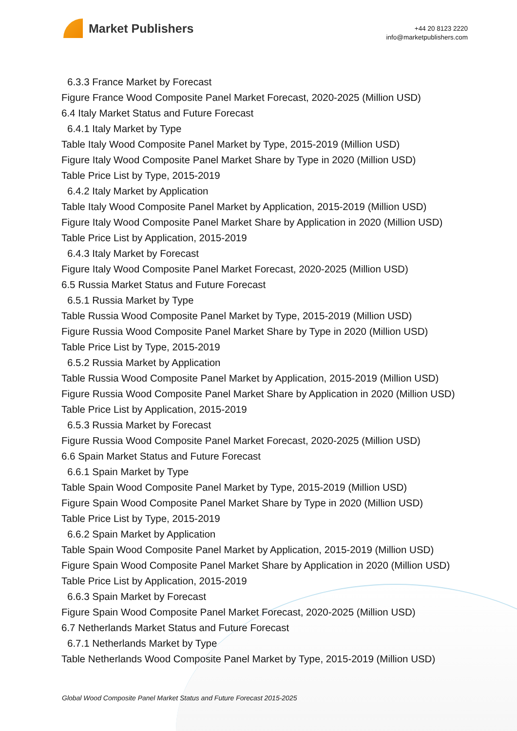Market Publishers
+44 20 8123 2220
info@marketpublishers.com
6.3.3 France Market by Forecast
Figure France Wood Composite Panel Market Forecast, 2020-2025 (Million USD)
6.4 Italy Market Status and Future Forecast
6.4.1 Italy Market by Type
Table Italy Wood Composite Panel Market by Type, 2015-2019 (Million USD)
Figure Italy Wood Composite Panel Market Share by Type in 2020 (Million USD)
Table Price List by Type, 2015-2019
6.4.2 Italy Market by Application
Table Italy Wood Composite Panel Market by Application, 2015-2019 (Million USD)
Figure Italy Wood Composite Panel Market Share by Application in 2020 (Million USD)
Table Price List by Application, 2015-2019
6.4.3 Italy Market by Forecast
Figure Italy Wood Composite Panel Market Forecast, 2020-2025 (Million USD)
6.5 Russia Market Status and Future Forecast
6.5.1 Russia Market by Type
Table Russia Wood Composite Panel Market by Type, 2015-2019 (Million USD)
Figure Russia Wood Composite Panel Market Share by Type in 2020 (Million USD)
Table Price List by Type, 2015-2019
6.5.2 Russia Market by Application
Table Russia Wood Composite Panel Market by Application, 2015-2019 (Million USD)
Figure Russia Wood Composite Panel Market Share by Application in 2020 (Million USD)
Table Price List by Application, 2015-2019
6.5.3 Russia Market by Forecast
Figure Russia Wood Composite Panel Market Forecast, 2020-2025 (Million USD)
6.6 Spain Market Status and Future Forecast
6.6.1 Spain Market by Type
Table Spain Wood Composite Panel Market by Type, 2015-2019 (Million USD)
Figure Spain Wood Composite Panel Market Share by Type in 2020 (Million USD)
Table Price List by Type, 2015-2019
6.6.2 Spain Market by Application
Table Spain Wood Composite Panel Market by Application, 2015-2019 (Million USD)
Figure Spain Wood Composite Panel Market Share by Application in 2020 (Million USD)
Table Price List by Application, 2015-2019
6.6.3 Spain Market by Forecast
Figure Spain Wood Composite Panel Market Forecast, 2020-2025 (Million USD)
6.7 Netherlands Market Status and Future Forecast
6.7.1 Netherlands Market by Type
Table Netherlands Wood Composite Panel Market by Type, 2015-2019 (Million USD)
Global Wood Composite Panel Market Status and Future Forecast 2015-2025